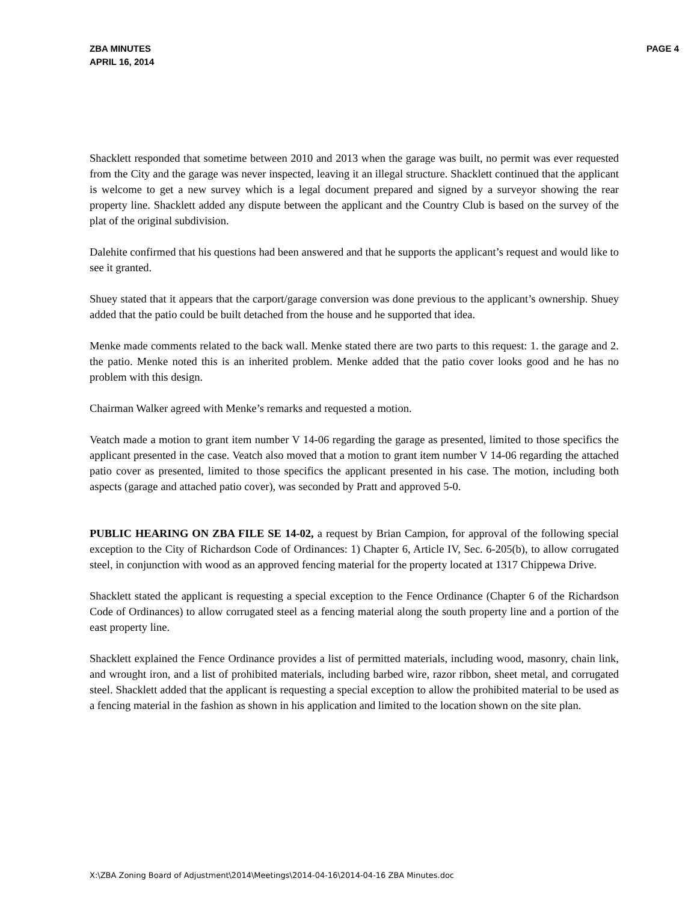ZBA MINUTES
APRIL 16, 2014
PAGE 4
Shacklett responded that sometime between 2010 and 2013 when the garage was built, no permit was ever requested from the City and the garage was never inspected, leaving it an illegal structure. Shacklett continued that the applicant is welcome to get a new survey which is a legal document prepared and signed by a surveyor showing the rear property line. Shacklett added any dispute between the applicant and the Country Club is based on the survey of the plat of the original subdivision.
Dalehite confirmed that his questions had been answered and that he supports the applicant’s request and would like to see it granted.
Shuey stated that it appears that the carport/garage conversion was done previous to the applicant’s ownership. Shuey added that the patio could be built detached from the house and he supported that idea.
Menke made comments related to the back wall. Menke stated there are two parts to this request: 1. the garage and 2. the patio. Menke noted this is an inherited problem. Menke added that the patio cover looks good and he has no problem with this design.
Chairman Walker agreed with Menke’s remarks and requested a motion.
Veatch made a motion to grant item number V 14-06 regarding the garage as presented, limited to those specifics the applicant presented in the case. Veatch also moved that a motion to grant item number V 14-06 regarding the attached patio cover as presented, limited to those specifics the applicant presented in his case. The motion, including both aspects (garage and attached patio cover), was seconded by Pratt and approved 5-0.
PUBLIC HEARING ON ZBA FILE SE 14-02, a request by Brian Campion, for approval of the following special exception to the City of Richardson Code of Ordinances: 1) Chapter 6, Article IV, Sec. 6-205(b), to allow corrugated steel, in conjunction with wood as an approved fencing material for the property located at 1317 Chippewa Drive.
Shacklett stated the applicant is requesting a special exception to the Fence Ordinance (Chapter 6 of the Richardson Code of Ordinances) to allow corrugated steel as a fencing material along the south property line and a portion of the east property line.
Shacklett explained the Fence Ordinance provides a list of permitted materials, including wood, masonry, chain link, and wrought iron, and a list of prohibited materials, including barbed wire, razor ribbon, sheet metal, and corrugated steel. Shacklett added that the applicant is requesting a special exception to allow the prohibited material to be used as a fencing material in the fashion as shown in his application and limited to the location shown on the site plan.
X:\ZBA Zoning Board of Adjustment\2014\Meetings\2014-04-16\2014-04-16 ZBA Minutes.doc